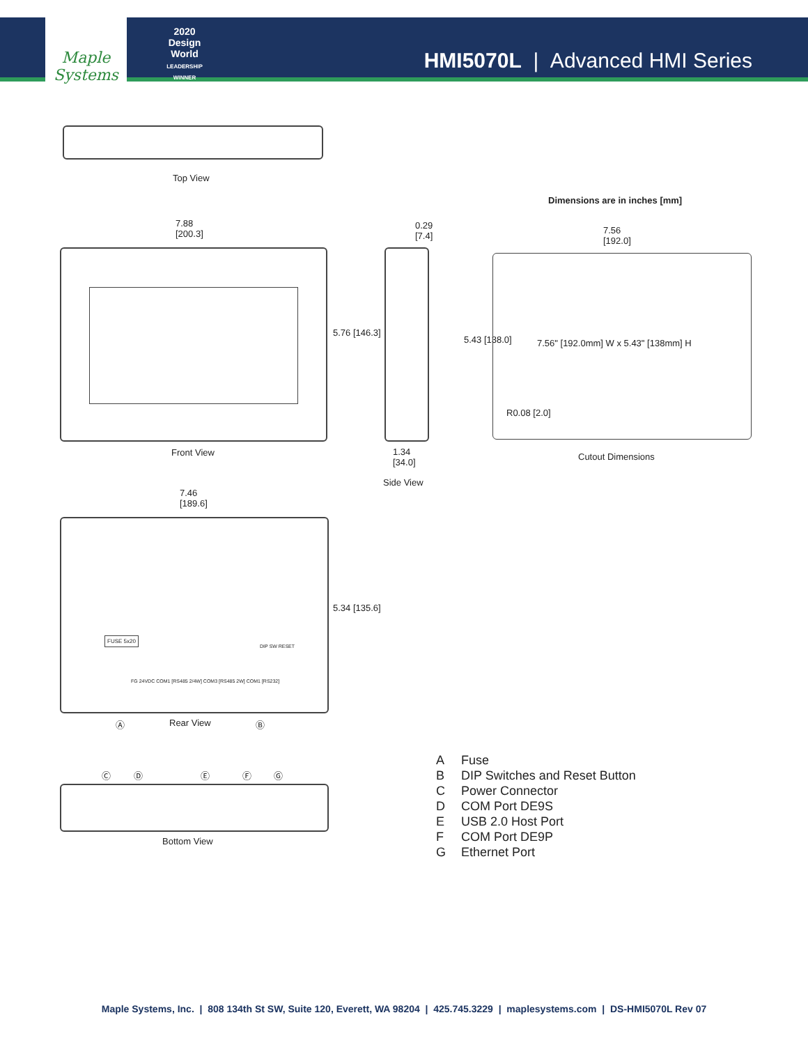Maple Systems
2020
Design World
LEADERSHIP WINNER
HMI5070L | Advanced HMI Series
Top View
Dimensions are in inches [mm]
7.88
[200.3]
0.29
[7.4]
7.56
[192.0]
5.76 [146.3]
5.43 [138.0]
7.56" [192.0mm] W x 5.43" [138mm] H
R0.08 [2.0]
Front View
1.34
[34.0]
Cutout Dimensions
Side View
7.46
[189.6]
FUSE 5x20
FG 24VDC COM1 [RS485 2/4W] COM3 [RS485 2W] COM1 [RS232]
DIP SW RESET
5.34 [135.6]
Ⓐ Rear View Ⓑ
Ⓒ Ⓓ Ⓔ Ⓕ Ⓖ
Bottom View
A Fuse
B DIP Switches and Reset Button
C Power Connector
D COM Port DE9S
E USB 2.0 Host Port
F COM Port DE9P
G Ethernet Port
Maple Systems, Inc. | 808 134th St SW, Suite 120, Everett, WA 98204 | 425.745.3229 | maplesystems.com | DS-HMI5070L Rev 07